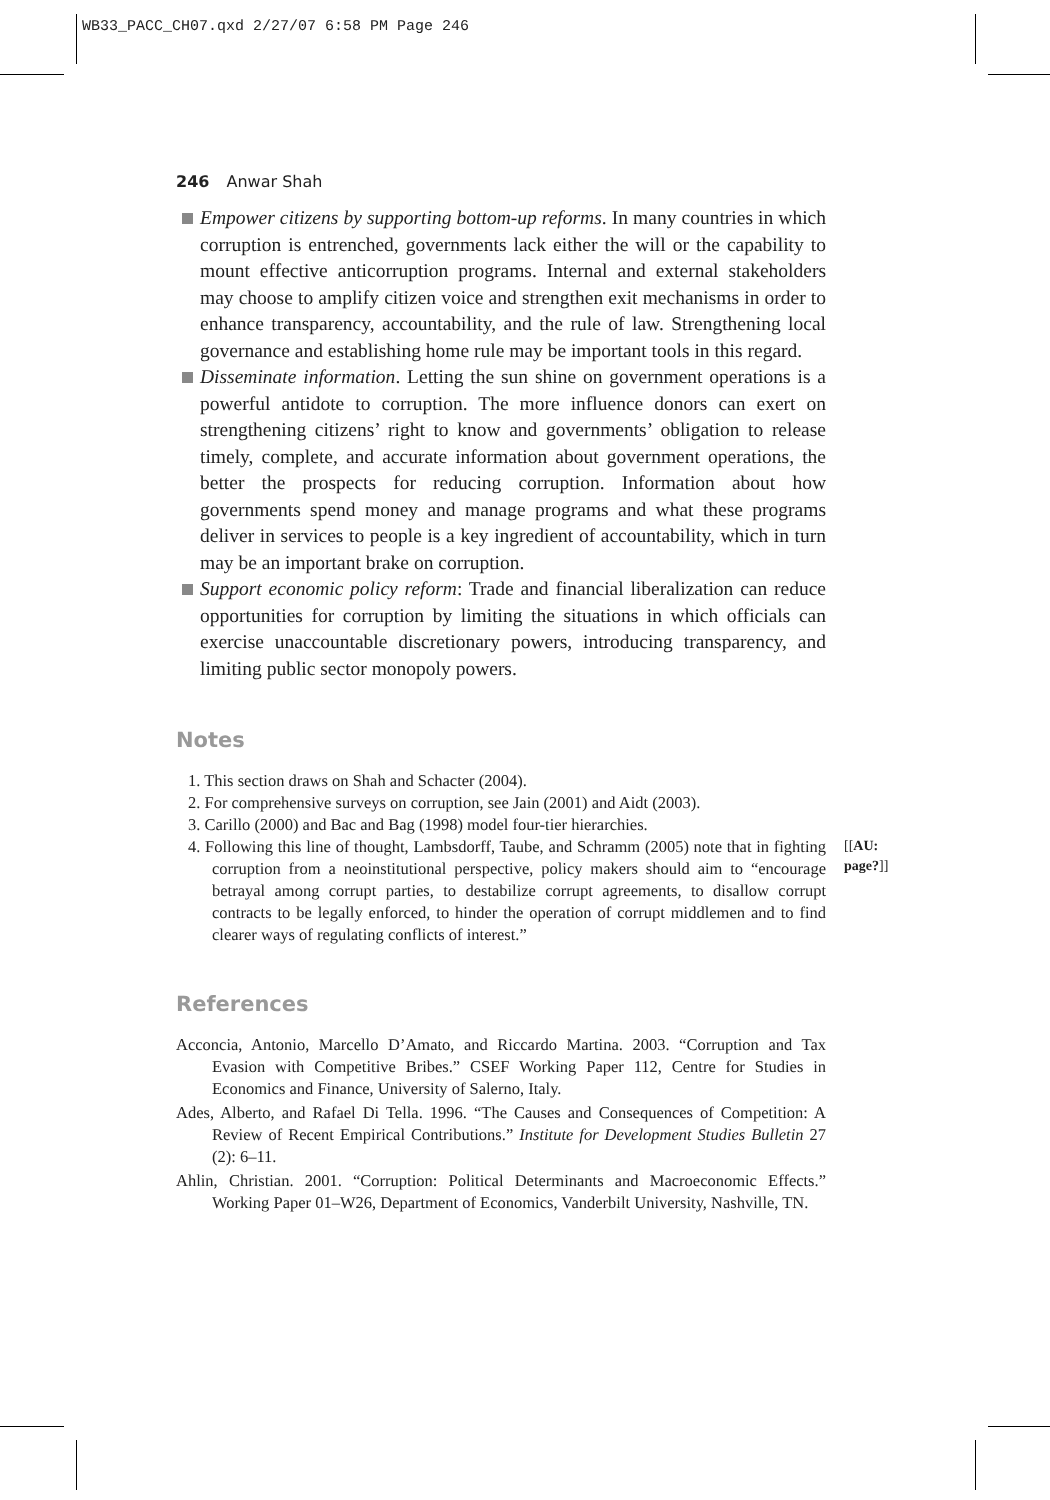WB33_PACC_CH07.qxd 2/27/07 6:58 PM Page 246
246 Anwar Shah
Empower citizens by supporting bottom-up reforms. In many countries in which corruption is entrenched, governments lack either the will or the capability to mount effective anticorruption programs. Internal and external stakeholders may choose to amplify citizen voice and strengthen exit mechanisms in order to enhance transparency, accountability, and the rule of law. Strengthening local governance and establishing home rule may be important tools in this regard.
Disseminate information. Letting the sun shine on government operations is a powerful antidote to corruption. The more influence donors can exert on strengthening citizens’ right to know and governments’ obligation to release timely, complete, and accurate information about government operations, the better the prospects for reducing corruption. Information about how governments spend money and manage programs and what these programs deliver in services to people is a key ingredient of accountability, which in turn may be an important brake on corruption.
Support economic policy reform: Trade and financial liberalization can reduce opportunities for corruption by limiting the situations in which officials can exercise unaccountable discretionary powers, introducing transparency, and limiting public sector monopoly powers.
Notes
1. This section draws on Shah and Schacter (2004).
2. For comprehensive surveys on corruption, see Jain (2001) and Aidt (2003).
3. Carillo (2000) and Bac and Bag (1998) model four-tier hierarchies.
[[AU: page?]] 4. Following this line of thought, Lambsdorff, Taube, and Schramm (2005) note that in fighting corruption from a neoinstitutional perspective, policy makers should aim to “encourage betrayal among corrupt parties, to destabilize corrupt agreements, to disallow corrupt contracts to be legally enforced, to hinder the operation of corrupt middlemen and to find clearer ways of regulating conflicts of interest.”
References
Acconcia, Antonio, Marcello D’Amato, and Riccardo Martina. 2003. “Corruption and Tax Evasion with Competitive Bribes.” CSEF Working Paper 112, Centre for Studies in Economics and Finance, University of Salerno, Italy.
Ades, Alberto, and Rafael Di Tella. 1996. “The Causes and Consequences of Competition: A Review of Recent Empirical Contributions.” Institute for Development Studies Bulletin 27 (2): 6–11.
Ahlin, Christian. 2001. “Corruption: Political Determinants and Macroeconomic Effects.” Working Paper 01–W26, Department of Economics, Vanderbilt University, Nashville, TN.